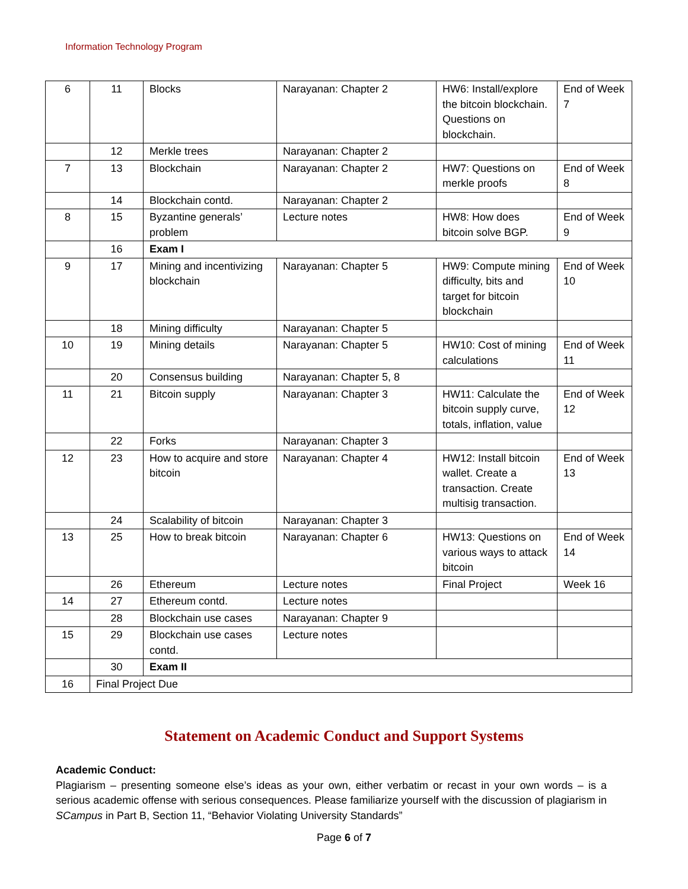Information Technology Program
| 6 | 11 | Blocks | Narayanan: Chapter 2 | HW6: Install/explore the bitcoin blockchain. Questions on blockchain. | End of Week 7 |
| | 12 | Merkle trees | Narayanan: Chapter 2 | | |
| 7 | 13 | Blockchain | Narayanan: Chapter 2 | HW7: Questions on merkle proofs | End of Week 8 |
| | 14 | Blockchain contd. | Narayanan: Chapter 2 | | |
| 8 | 15 | Byzantine generals’ problem | Lecture notes | HW8: How does bitcoin solve BGP. | End of Week 9 |
| | 16 | Exam I | | | |
| 9 | 17 | Mining and incentivizing blockchain | Narayanan: Chapter 5 | HW9: Compute mining difficulty, bits and target for bitcoin blockchain | End of Week 10 |
| | 18 | Mining difficulty | Narayanan: Chapter 5 | | |
| 10 | 19 | Mining details | Narayanan: Chapter 5 | HW10: Cost of mining calculations | End of Week 11 |
| | 20 | Consensus building | Narayanan: Chapter 5, 8 | | |
| 11 | 21 | Bitcoin supply | Narayanan: Chapter 3 | HW11: Calculate the bitcoin supply curve, totals, inflation, value | End of Week 12 |
| | 22 | Forks | Narayanan: Chapter 3 | | |
| 12 | 23 | How to acquire and store bitcoin | Narayanan: Chapter 4 | HW12: Install bitcoin wallet. Create a transaction. Create multisig transaction. | End of Week 13 |
| | 24 | Scalability of bitcoin | Narayanan: Chapter 3 | | |
| 13 | 25 | How to break bitcoin | Narayanan: Chapter 6 | HW13: Questions on various ways to attack bitcoin | End of Week 14 |
| | 26 | Ethereum | Lecture notes | Final Project | Week 16 |
| 14 | 27 | Ethereum contd. | Lecture notes | | |
| | 28 | Blockchain use cases | Narayanan: Chapter 9 | | |
| 15 | 29 | Blockchain use cases contd. | Lecture notes | | |
| | 30 | Exam II | | | |
| 16 | Final Project Due | | | | |
Statement on Academic Conduct and Support Systems
Academic Conduct:
Plagiarism – presenting someone else’s ideas as your own, either verbatim or recast in your own words – is a serious academic offense with serious consequences. Please familiarize yourself with the discussion of plagiarism in SCampus in Part B, Section 11, “Behavior Violating University Standards”
Page 6 of 7